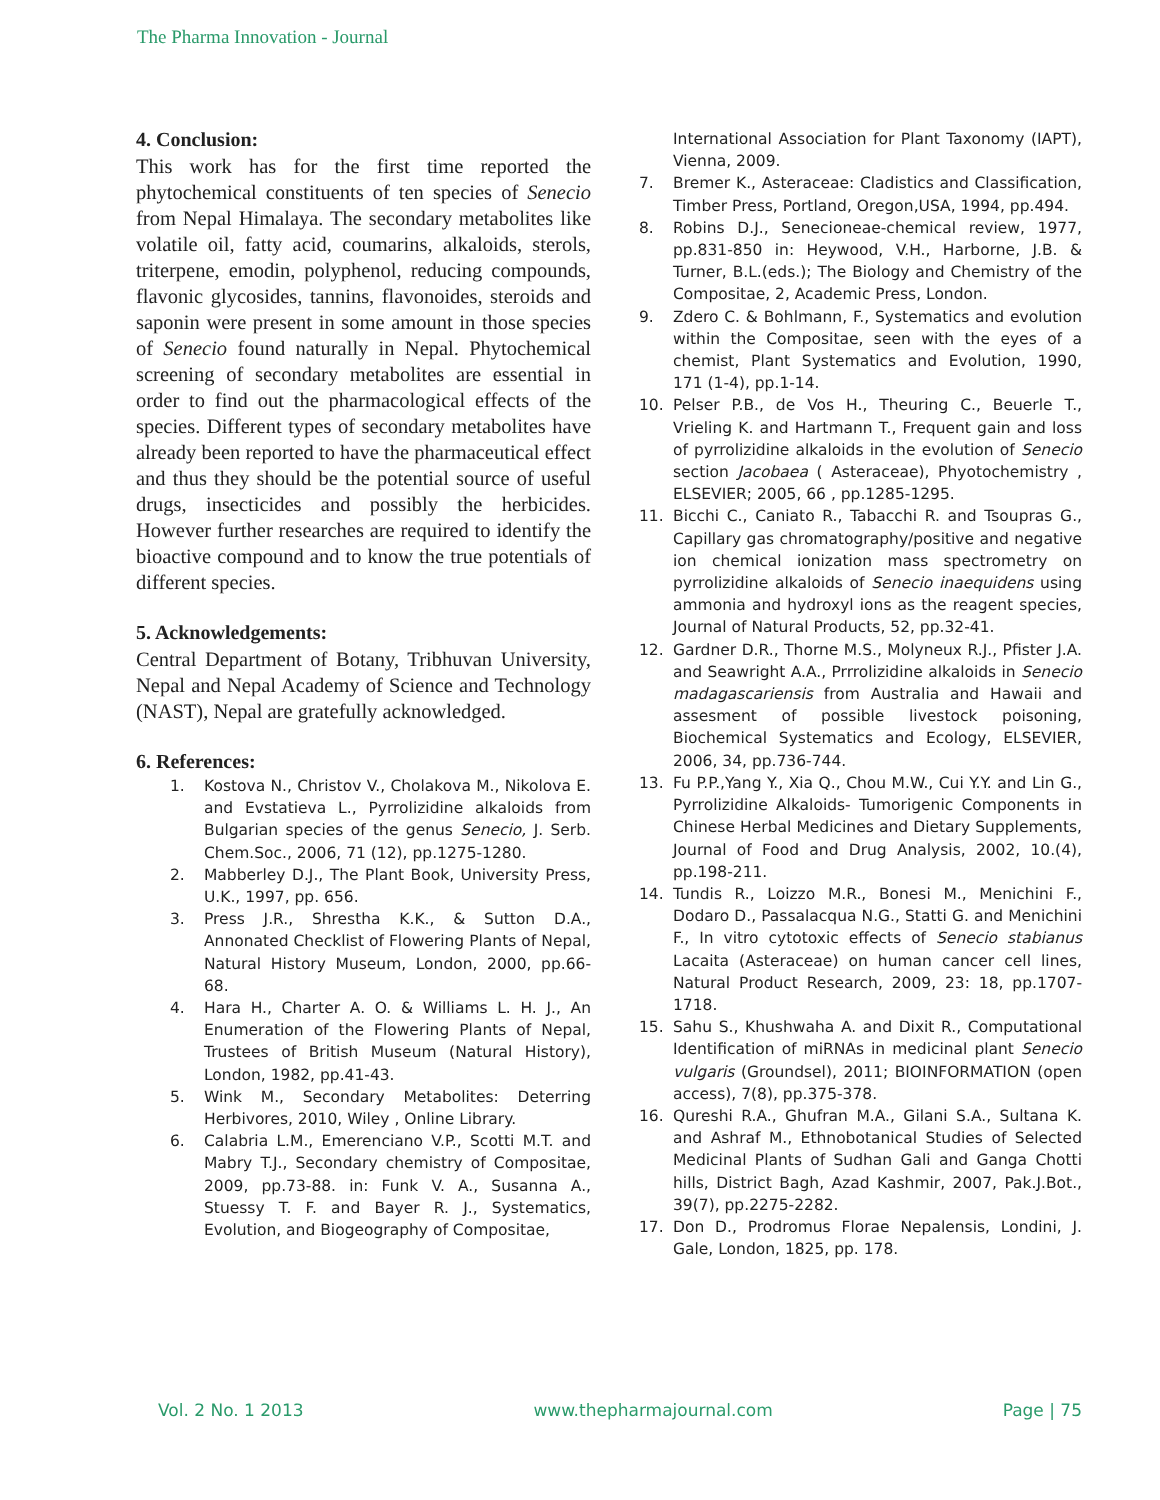The Pharma Innovation - Journal
4. Conclusion:
This work has for the first time reported the phytochemical constituents of ten species of Senecio from Nepal Himalaya. The secondary metabolites like volatile oil, fatty acid, coumarins, alkaloids, sterols, triterpene, emodin, polyphenol, reducing compounds, flavonic glycosides, tannins, flavonoides, steroids and saponin were present in some amount in those species of Senecio found naturally in Nepal. Phytochemical screening of secondary metabolites are essential in order to find out the pharmacological effects of the species. Different types of secondary metabolites have already been reported to have the pharmaceutical effect and thus they should be the potential source of useful drugs, insecticides and possibly the herbicides. However further researches are required to identify the bioactive compound and to know the true potentials of different species.
5. Acknowledgements:
Central Department of Botany, Tribhuvan University, Nepal and Nepal Academy of Science and Technology (NAST), Nepal are gratefully acknowledged.
6. References:
1. Kostova N., Christov V., Cholakova M., Nikolova E. and Evstatieva L., Pyrrolizidine alkaloids from Bulgarian species of the genus Senecio, J. Serb. Chem.Soc., 2006, 71 (12), pp.1275-1280.
2. Mabberley D.J., The Plant Book, University Press, U.K., 1997, pp. 656.
3. Press J.R., Shrestha K.K., & Sutton D.A., Annonated Checklist of Flowering Plants of Nepal, Natural History Museum, London, 2000, pp.66-68.
4. Hara H., Charter A. O. & Williams L. H. J., An Enumeration of the Flowering Plants of Nepal, Trustees of British Museum (Natural History), London, 1982, pp.41-43.
5. Wink M., Secondary Metabolites: Deterring Herbivores, 2010, Wiley , Online Library.
6. Calabria L.M., Emerenciano V.P., Scotti M.T. and Mabry T.J., Secondary chemistry of Compositae, 2009, pp.73-88. in: Funk V. A., Susanna A., Stuessy T. F. and Bayer R. J., Systematics, Evolution, and Biogeography of Compositae,
International Association for Plant Taxonomy (IAPT), Vienna, 2009.
7. Bremer K., Asteraceae: Cladistics and Classification, Timber Press, Portland, Oregon,USA, 1994, pp.494.
8. Robins D.J., Senecioneae-chemical review, 1977, pp.831-850 in: Heywood, V.H., Harborne, J.B. & Turner, B.L.(eds.); The Biology and Chemistry of the Compositae, 2, Academic Press, London.
9. Zdero C. & Bohlmann, F., Systematics and evolution within the Compositae, seen with the eyes of a chemist, Plant Systematics and Evolution, 1990, 171 (1-4), pp.1-14.
10. Pelser P.B., de Vos H., Theuring C., Beuerle T., Vrieling K. and Hartmann T., Frequent gain and loss of pyrrolizidine alkaloids in the evolution of Senecio section Jacobaea ( Asteraceae), Phyotochemistry , ELSEVIER; 2005, 66 , pp.1285-1295.
11. Bicchi C., Caniato R., Tabacchi R. and Tsoupras G., Capillary gas chromatography/positive and negative ion chemical ionization mass spectrometry on pyrrolizidine alkaloids of Senecio inaequidens using ammonia and hydroxyl ions as the reagent species, Journal of Natural Products, 52, pp.32-41.
12. Gardner D.R., Thorne M.S., Molyneux R.J., Pfister J.A. and Seawright A.A., Prrrolizidine alkaloids in Senecio madagascariensis from Australia and Hawaii and assesment of possible livestock poisoning, Biochemical Systematics and Ecology, ELSEVIER, 2006, 34, pp.736-744.
13. Fu P.P.,Yang Y., Xia Q., Chou M.W., Cui Y.Y. and Lin G., Pyrrolizidine Alkaloids- Tumorigenic Components in Chinese Herbal Medicines and Dietary Supplements, Journal of Food and Drug Analysis, 2002, 10.(4), pp.198-211.
14. Tundis R., Loizzo M.R., Bonesi M., Menichini F., Dodaro D., Passalacqua N.G., Statti G. and Menichini F., In vitro cytotoxic effects of Senecio stabianus Lacaita (Asteraceae) on human cancer cell lines, Natural Product Research, 2009, 23: 18, pp.1707-1718.
15. Sahu S., Khushwaha A. and Dixit R., Computational Identification of miRNAs in medicinal plant Senecio vulgaris (Groundsel), 2011; BIOINFORMATION (open access), 7(8), pp.375-378.
16. Qureshi R.A., Ghufran M.A., Gilani S.A., Sultana K. and Ashraf M., Ethnobotanical Studies of Selected Medicinal Plants of Sudhan Gali and Ganga Chotti hills, District Bagh, Azad Kashmir, 2007, Pak.J.Bot., 39(7), pp.2275-2282.
17. Don D., Prodromus Florae Nepalensis, Londini, J. Gale, London, 1825, pp. 178.
Vol. 2 No. 1 2013 www.thepharmajournal.com Page | 75